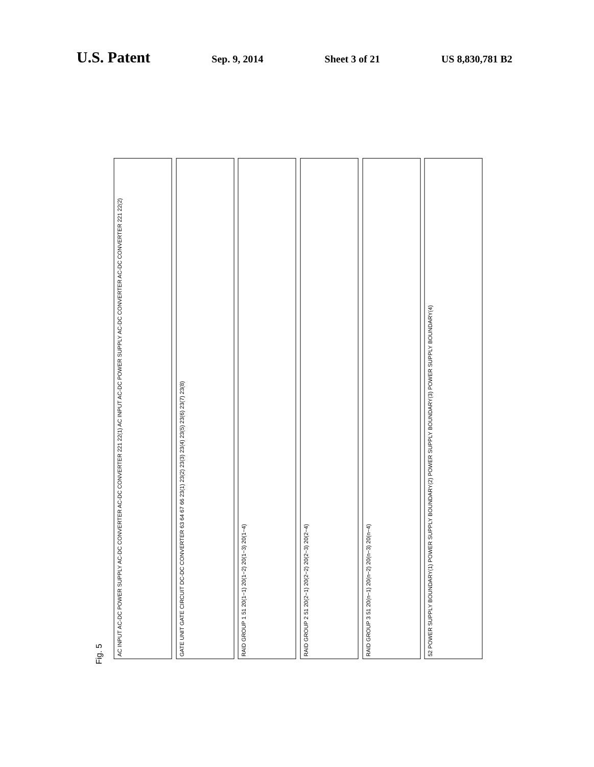U.S. Patent Sep. 9, 2014 Sheet 3 of 21 US 8,830,781 B2
Fig. 5
AC INPUT AC-DC POWER SUPPLY AC-DC CONVERTER AC-DC CONVERTER 221 22(1) AC INPUT AC-DC POWER SUPPLY AC-DC CONVERTER AC-DC CONVERTER 221 22(2)
GATE UNIT GATE CIRCUIT DC-DC CONVERTER 63 64 67 66 23(1) 23(2) 23(3) 23(4) 23(5) 23(6) 23(7) 23(8)
RAID GROUP 1 51 20(1−1) 20(1−2) 20(1−3) 20(1−4)
RAID GROUP 2 51 20(2−1) 20(2−2) 20(2−3) 20(2−4)
RAID GROUP 3 51 20(n−1) 20(n−2) 20(n−3) 20(n−4)
52 POWER SUPPLY BOUNDARY(1) POWER SUPPLY BOUNDARY(2) POWER SUPPLY BOUNDARY(3) POWER SUPPLY BOUNDARY(4)